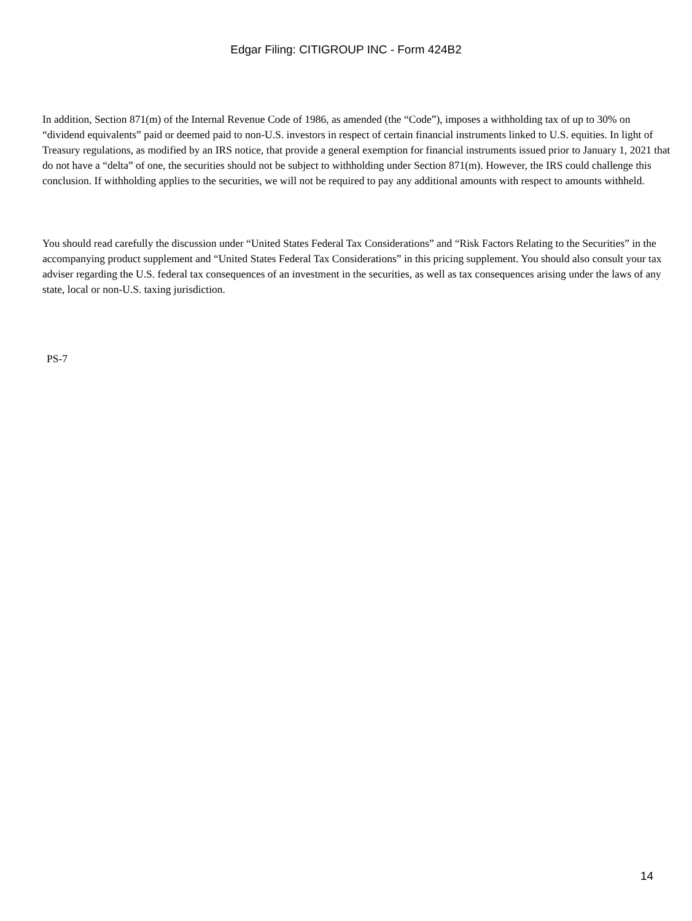Edgar Filing: CITIGROUP INC - Form 424B2
In addition, Section 871(m) of the Internal Revenue Code of 1986, as amended (the “Code”), imposes a withholding tax of up to 30% on “dividend equivalents” paid or deemed paid to non-U.S. investors in respect of certain financial instruments linked to U.S. equities. In light of Treasury regulations, as modified by an IRS notice, that provide a general exemption for financial instruments issued prior to January 1, 2021 that do not have a “delta” of one, the securities should not be subject to withholding under Section 871(m). However, the IRS could challenge this conclusion. If withholding applies to the securities, we will not be required to pay any additional amounts with respect to amounts withheld.
You should read carefully the discussion under “United States Federal Tax Considerations” and “Risk Factors Relating to the Securities” in the accompanying product supplement and “United States Federal Tax Considerations” in this pricing supplement. You should also consult your tax adviser regarding the U.S. federal tax consequences of an investment in the securities, as well as tax consequences arising under the laws of any state, local or non-U.S. taxing jurisdiction.
PS-7
14